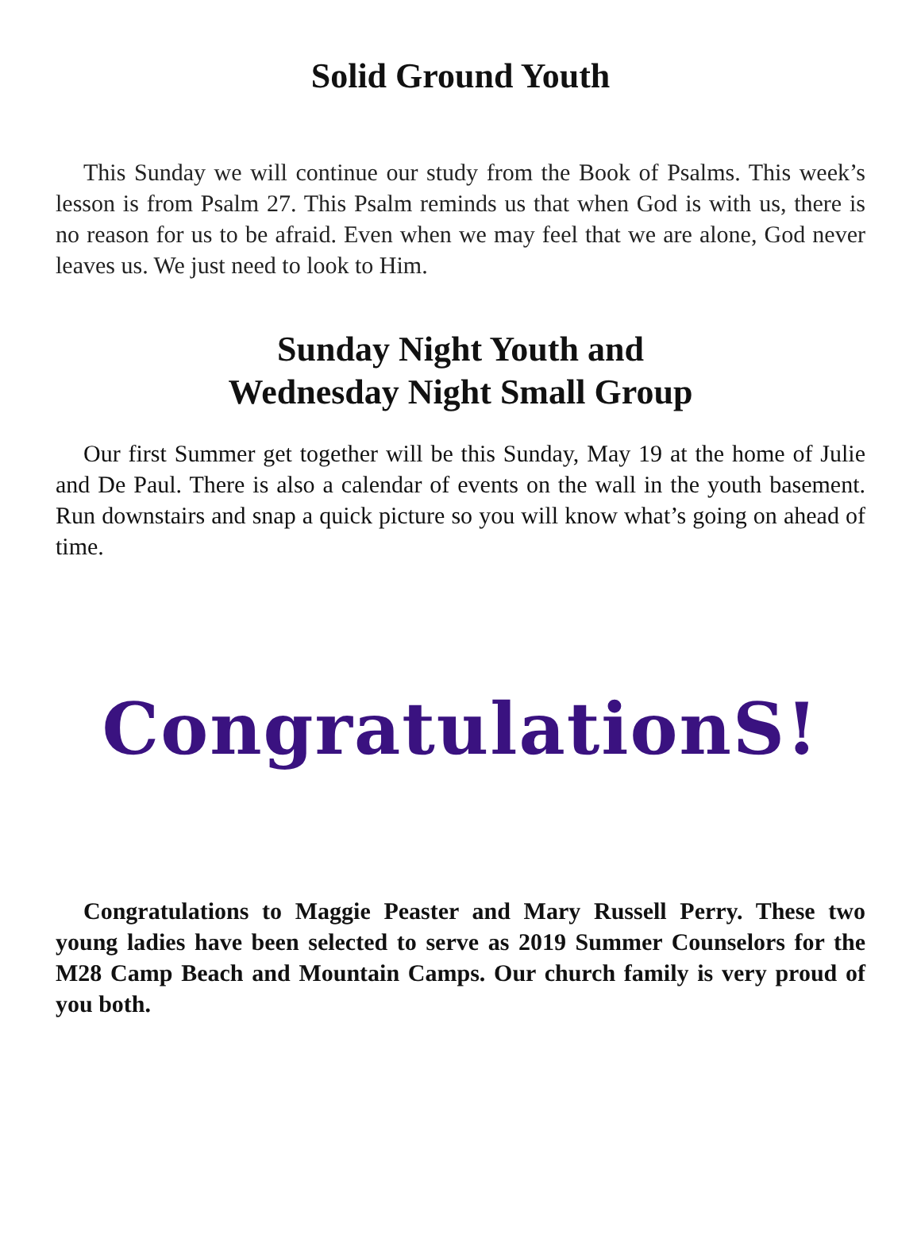Solid Ground Youth
This Sunday we will continue our study from the Book of Psalms. This week’s lesson is from Psalm 27. This Psalm reminds us that when God is with us, there is no reason for us to be afraid. Even when we may feel that we are alone, God never leaves us. We just need to look to Him.
Sunday Night Youth and
Wednesday Night Small Group
Our first Summer get together will be this Sunday, May 19 at the home of Julie and De Paul. There is also a calendar of events on the wall in the youth basement. Run downstairs and snap a quick picture so you will know what’s going on ahead of time.
CongratulationS!
Congratulations to Maggie Peaster and Mary Russell Perry. These two young ladies have been selected to serve as 2019 Summer Counselors for the M28 Camp Beach and Mountain Camps. Our church family is very proud of you both.